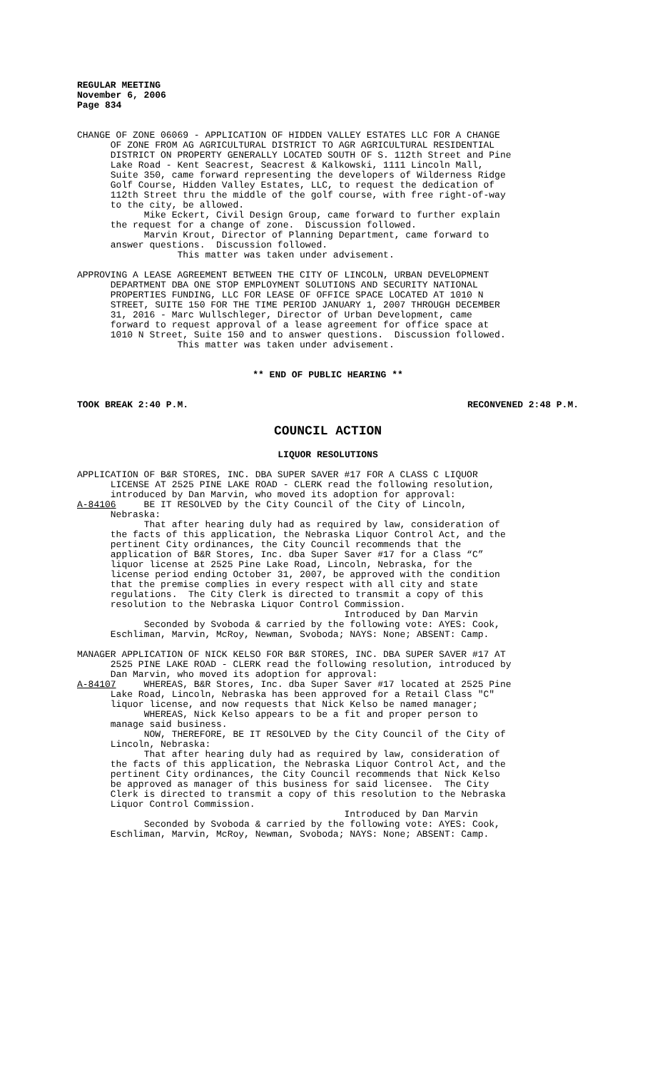REGULAR MEETING November 6, 2006 Page 834
CHANGE OF ZONE 06069 - APPLICATION OF HIDDEN VALLEY ESTATES LLC FOR A CHANGE OF ZONE FROM AG AGRICULTURAL DISTRICT TO AGR AGRICULTURAL RESIDENTIAL DISTRICT ON PROPERTY GENERALLY LOCATED SOUTH OF S. 112th Street and Pine Lake Road - Kent Seacrest, Seacrest & Kalkowski, 1111 Lincoln Mall, Suite 350, came forward representing the developers of Wilderness Ridge Golf Course, Hidden Valley Estates, LLC, to request the dedication of 112th Street thru the middle of the golf course, with free right-of-way to the city, be allowed. Mike Eckert, Civil Design Group, came forward to further explain the request for a change of zone. Discussion followed. Marvin Krout, Director of Planning Department, came forward to answer questions. Discussion followed. This matter was taken under advisement.
APPROVING A LEASE AGREEMENT BETWEEN THE CITY OF LINCOLN, URBAN DEVELOPMENT DEPARTMENT DBA ONE STOP EMPLOYMENT SOLUTIONS AND SECURITY NATIONAL PROPERTIES FUNDING, LLC FOR LEASE OF OFFICE SPACE LOCATED AT 1010 N STREET, SUITE 150 FOR THE TIME PERIOD JANUARY 1, 2007 THROUGH DECEMBER 31, 2016 - Marc Wullschleger, Director of Urban Development, came forward to request approval of a lease agreement for office space at 1010 N Street, Suite 150 and to answer questions. Discussion followed. This matter was taken under advisement.
** END OF PUBLIC HEARING **
TOOK BREAK 2:40 P.M. RECONVENED 2:48 P.M.
COUNCIL ACTION
LIQUOR RESOLUTIONS
APPLICATION OF B&R STORES, INC. DBA SUPER SAVER #17 FOR A CLASS C LIQUOR LICENSE AT 2525 PINE LAKE ROAD - CLERK read the following resolution, introduced by Dan Marvin, who moved its adoption for approval: A-84106 BE IT RESOLVED by the City Council of the City of Lincoln, Nebraska: That after hearing duly had as required by law, consideration of the facts of this application, the Nebraska Liquor Control Act, and the pertinent City ordinances, the City Council recommends that the application of B&R Stores, Inc. dba Super Saver #17 for a Class “C” liquor license at 2525 Pine Lake Road, Lincoln, Nebraska, for the license period ending October 31, 2007, be approved with the condition that the premise complies in every respect with all city and state regulations. The City Clerk is directed to transmit a copy of this resolution to the Nebraska Liquor Control Commission. Introduced by Dan Marvin Seconded by Svoboda & carried by the following vote: AYES: Cook, Eschliman, Marvin, McRoy, Newman, Svoboda; NAYS: None; ABSENT: Camp.
MANAGER APPLICATION OF NICK KELSO FOR B&R STORES, INC. DBA SUPER SAVER #17 AT 2525 PINE LAKE ROAD - CLERK read the following resolution, introduced by Dan Marvin, who moved its adoption for approval: A-84107 WHEREAS, B&R Stores, Inc. dba Super Saver #17 located at 2525 Pine Lake Road, Lincoln, Nebraska has been approved for a Retail Class "C" liquor license, and now requests that Nick Kelso be named manager; WHEREAS, Nick Kelso appears to be a fit and proper person to manage said business. NOW, THEREFORE, BE IT RESOLVED by the City Council of the City of Lincoln, Nebraska: That after hearing duly had as required by law, consideration of the facts of this application, the Nebraska Liquor Control Act, and the pertinent City ordinances, the City Council recommends that Nick Kelso be approved as manager of this business for said licensee. The City Clerk is directed to transmit a copy of this resolution to the Nebraska Liquor Control Commission. Introduced by Dan Marvin Seconded by Svoboda & carried by the following vote: AYES: Cook, Eschliman, Marvin, McRoy, Newman, Svoboda; NAYS: None; ABSENT: Camp.